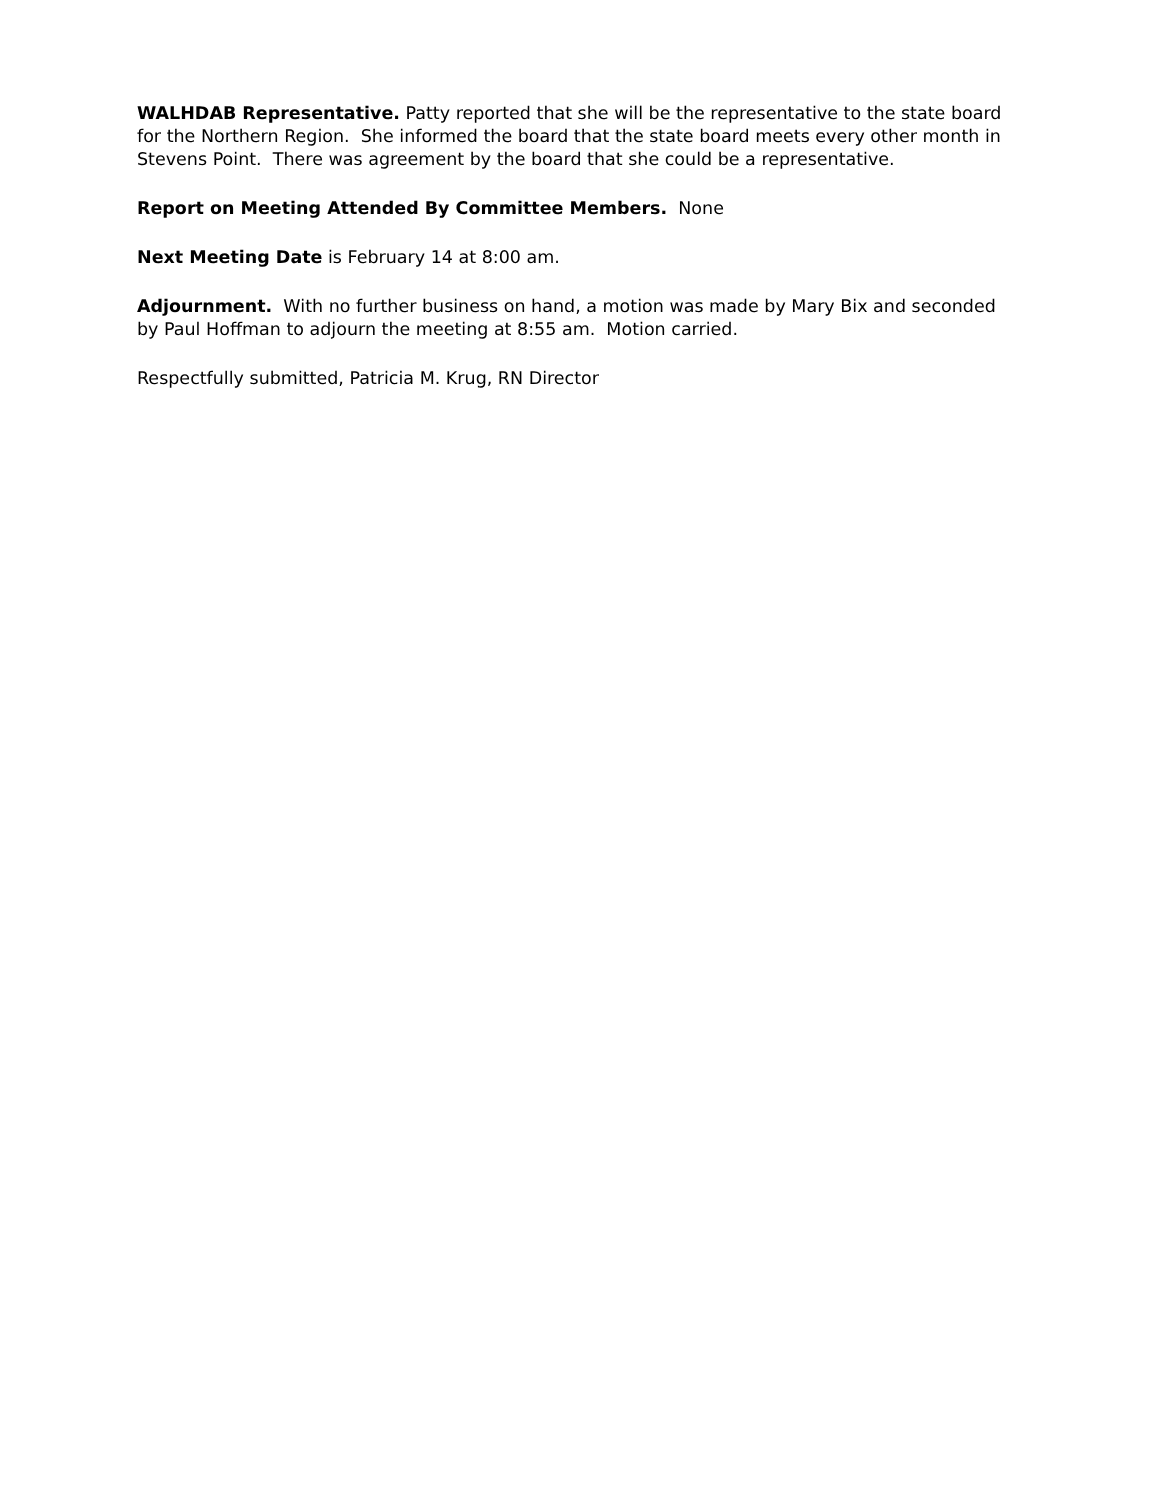WALHDAB Representative. Patty reported that she will be the representative to the state board for the Northern Region. She informed the board that the state board meets every other month in Stevens Point. There was agreement by the board that she could be a representative.
Report on Meeting Attended By Committee Members. None
Next Meeting Date is February 14 at 8:00 am.
Adjournment. With no further business on hand, a motion was made by Mary Bix and seconded by Paul Hoffman to adjourn the meeting at 8:55 am. Motion carried.
Respectfully submitted, Patricia M. Krug, RN Director